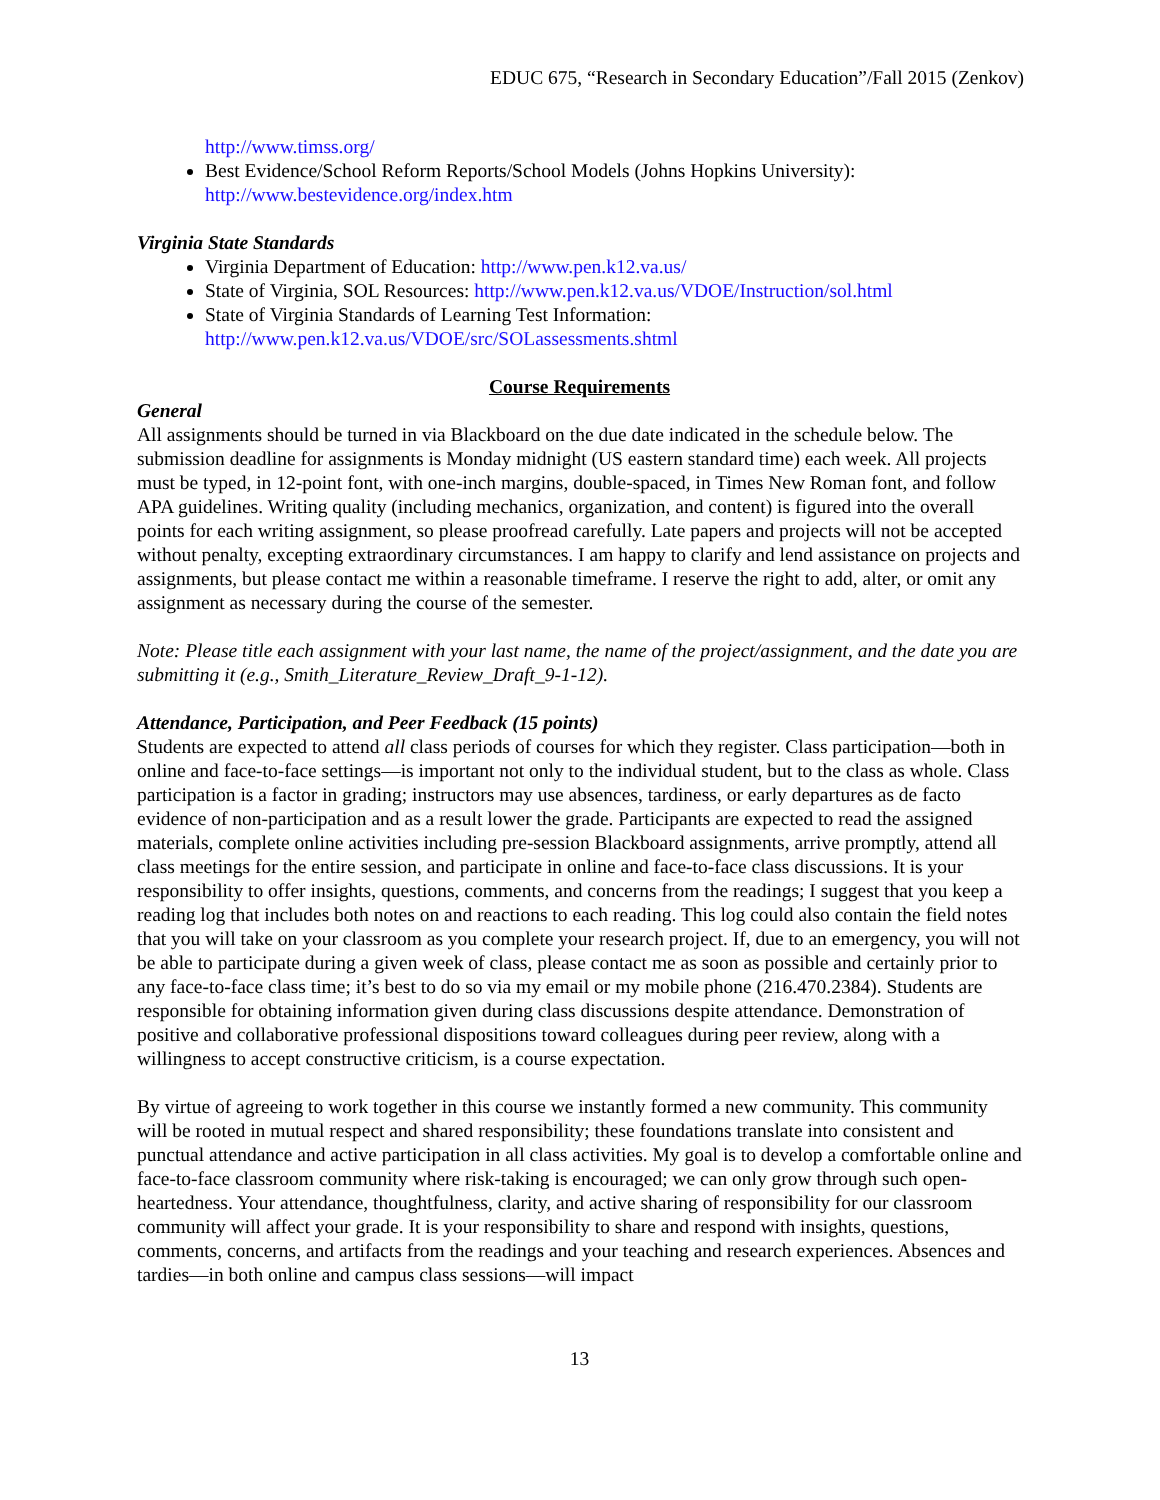EDUC 675, “Research in Secondary Education”/Fall 2015 (Zenkov)
http://www.timss.org/
Best Evidence/School Reform Reports/School Models (Johns Hopkins University): http://www.bestevidence.org/index.htm
Virginia State Standards
Virginia Department of Education: http://www.pen.k12.va.us/
State of Virginia, SOL Resources: http://www.pen.k12.va.us/VDOE/Instruction/sol.html
State of Virginia Standards of Learning Test Information: http://www.pen.k12.va.us/VDOE/src/SOLassessments.shtml
Course Requirements
General
All assignments should be turned in via Blackboard on the due date indicated in the schedule below. The submission deadline for assignments is Monday midnight (US eastern standard time) each week. All projects must be typed, in 12-point font, with one-inch margins, double-spaced, in Times New Roman font, and follow APA guidelines. Writing quality (including mechanics, organization, and content) is figured into the overall points for each writing assignment, so please proofread carefully. Late papers and projects will not be accepted without penalty, excepting extraordinary circumstances. I am happy to clarify and lend assistance on projects and assignments, but please contact me within a reasonable timeframe. I reserve the right to add, alter, or omit any assignment as necessary during the course of the semester.
Note: Please title each assignment with your last name, the name of the project/assignment, and the date you are submitting it (e.g., Smith_Literature_Review_Draft_9-1-12).
Attendance, Participation, and Peer Feedback (15 points)
Students are expected to attend all class periods of courses for which they register. Class participation—both in online and face-to-face settings—is important not only to the individual student, but to the class as whole. Class participation is a factor in grading; instructors may use absences, tardiness, or early departures as de facto evidence of non-participation and as a result lower the grade. Participants are expected to read the assigned materials, complete online activities including pre-session Blackboard assignments, arrive promptly, attend all class meetings for the entire session, and participate in online and face-to-face class discussions. It is your responsibility to offer insights, questions, comments, and concerns from the readings; I suggest that you keep a reading log that includes both notes on and reactions to each reading. This log could also contain the field notes that you will take on your classroom as you complete your research project. If, due to an emergency, you will not be able to participate during a given week of class, please contact me as soon as possible and certainly prior to any face-to-face class time; it’s best to do so via my email or my mobile phone (216.470.2384). Students are responsible for obtaining information given during class discussions despite attendance. Demonstration of positive and collaborative professional dispositions toward colleagues during peer review, along with a willingness to accept constructive criticism, is a course expectation.
By virtue of agreeing to work together in this course we instantly formed a new community. This community will be rooted in mutual respect and shared responsibility; these foundations translate into consistent and punctual attendance and active participation in all class activities. My goal is to develop a comfortable online and face-to-face classroom community where risk-taking is encouraged; we can only grow through such open-heartedness. Your attendance, thoughtfulness, clarity, and active sharing of responsibility for our classroom community will affect your grade. It is your responsibility to share and respond with insights, questions, comments, concerns, and artifacts from the readings and your teaching and research experiences. Absences and tardies—in both online and campus class sessions—will impact
13